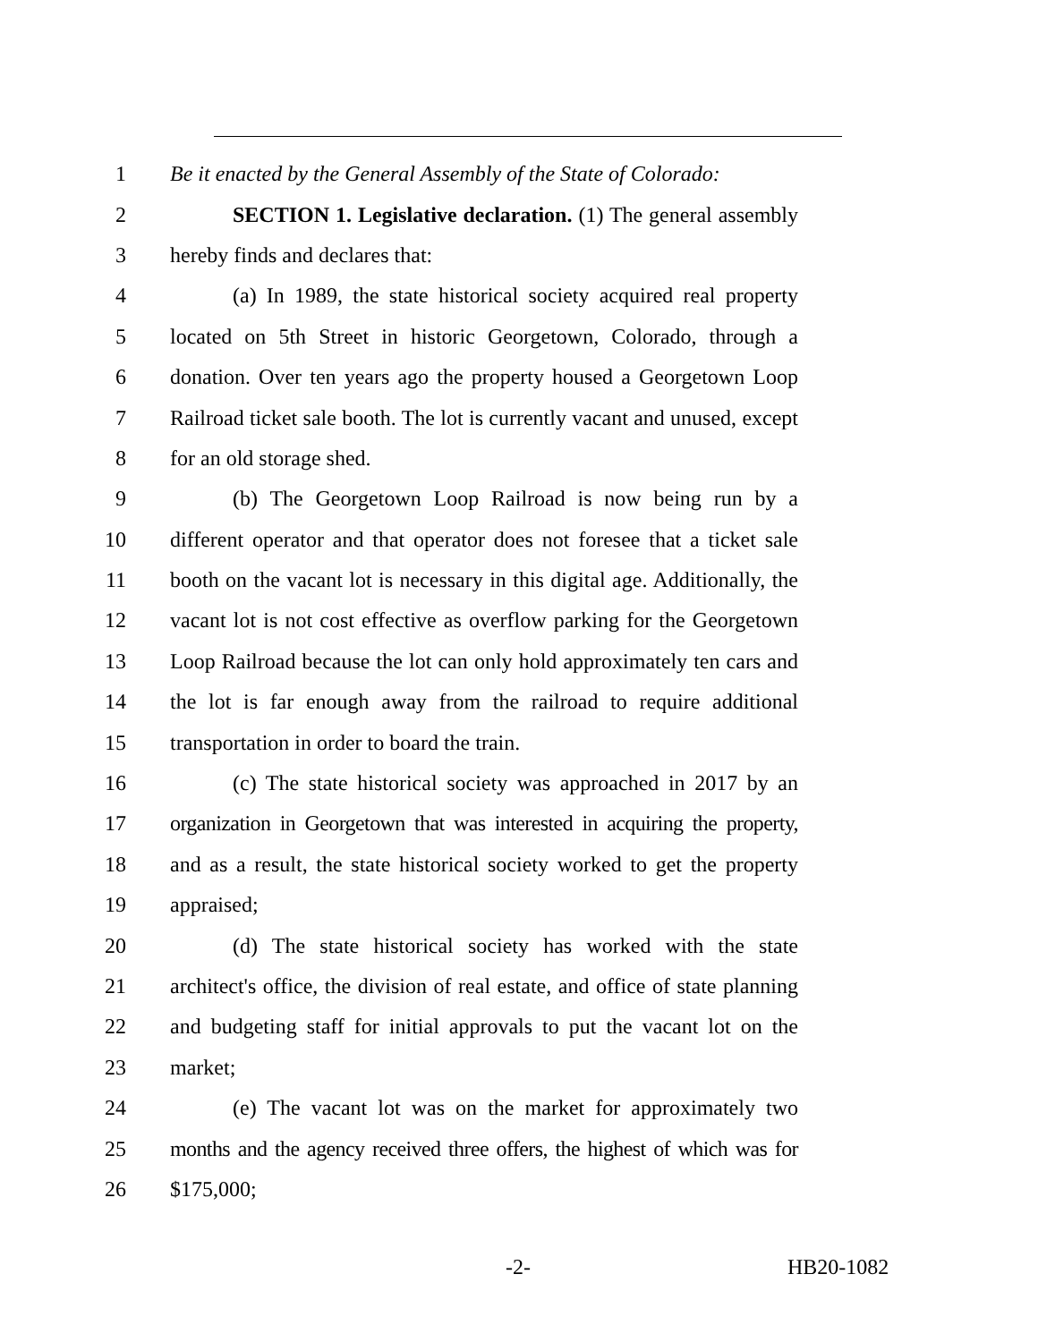1 Be it enacted by the General Assembly of the State of Colorado:
2 SECTION 1. Legislative declaration. (1) The general assembly
3 hereby finds and declares that:
4 (a) In 1989, the state historical society acquired real property
5 located on 5th Street in historic Georgetown, Colorado, through a
6 donation. Over ten years ago the property housed a Georgetown Loop
7 Railroad ticket sale booth. The lot is currently vacant and unused, except
8 for an old storage shed.
9 (b) The Georgetown Loop Railroad is now being run by a
10 different operator and that operator does not foresee that a ticket sale
11 booth on the vacant lot is necessary in this digital age. Additionally, the
12 vacant lot is not cost effective as overflow parking for the Georgetown
13 Loop Railroad because the lot can only hold approximately ten cars and
14 the lot is far enough away from the railroad to require additional
15 transportation in order to board the train.
16 (c) The state historical society was approached in 2017 by an
17 organization in Georgetown that was interested in acquiring the property,
18 and as a result, the state historical society worked to get the property
19 appraised;
20 (d) The state historical society has worked with the state
21 architect's office, the division of real estate, and office of state planning
22 and budgeting staff for initial approvals to put the vacant lot on the
23 market;
24 (e) The vacant lot was on the market for approximately two
25 months and the agency received three offers, the highest of which was for
26 $175,000;
-2- HB20-1082